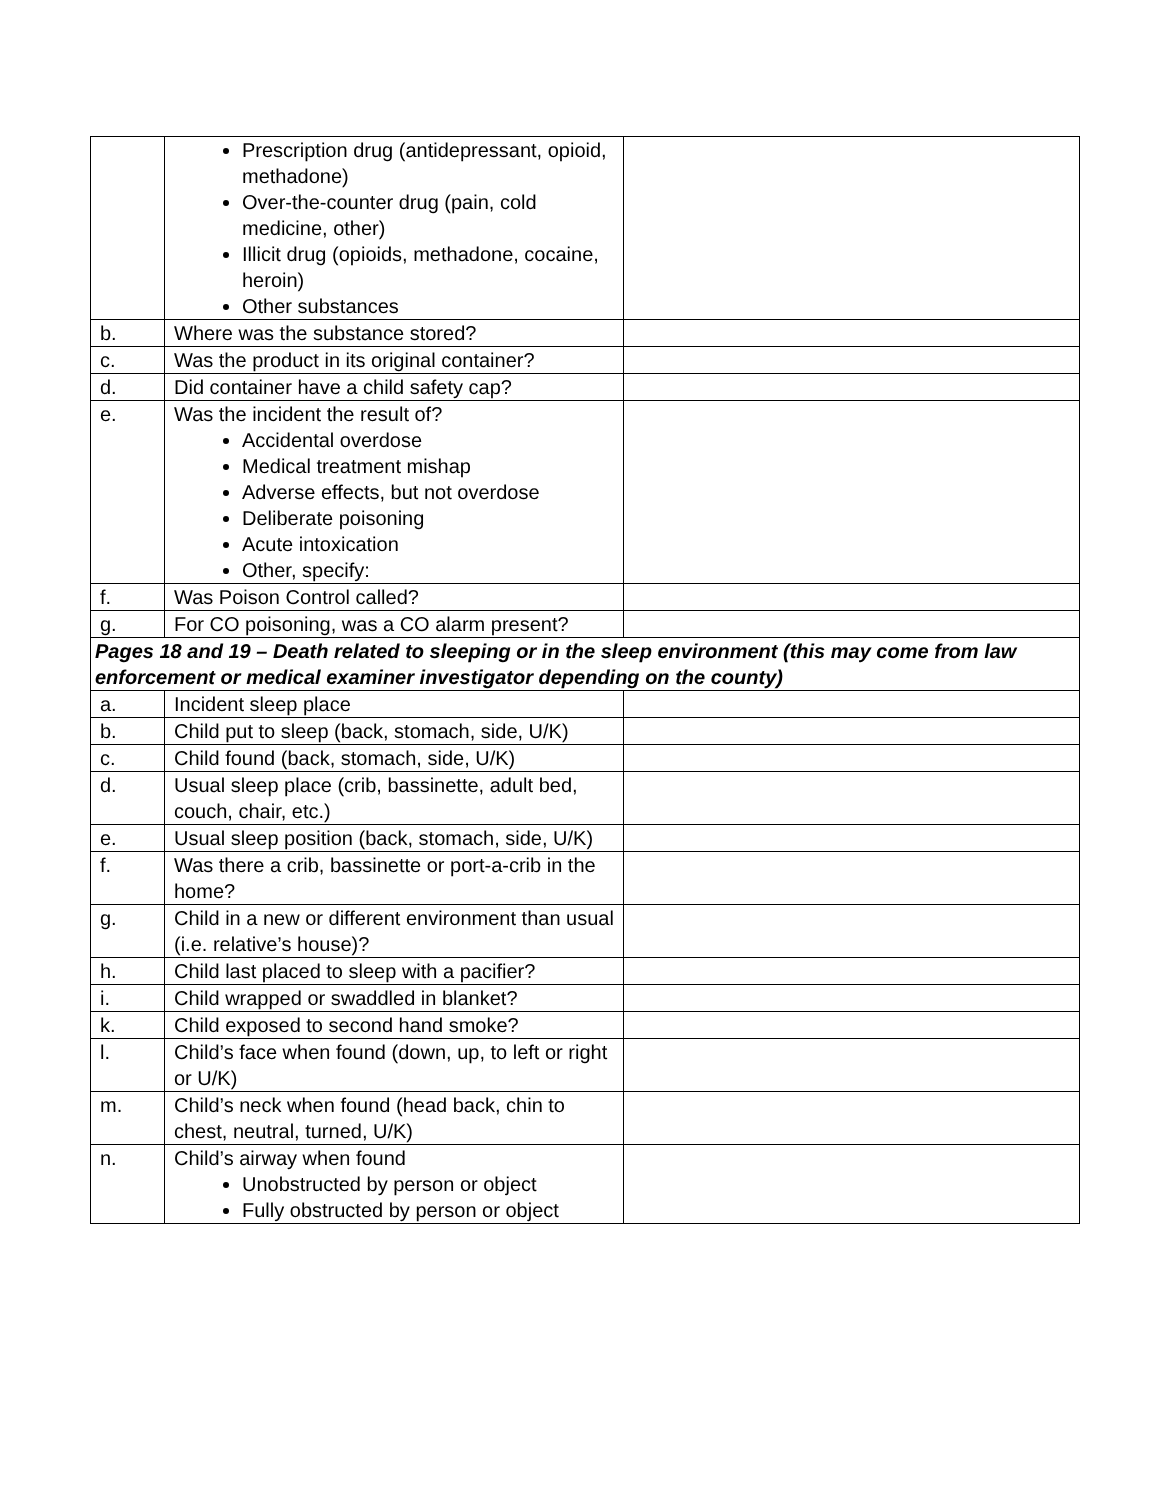| | Prescription drug (antidepressant, opioid, methadone) Over-the-counter drug (pain, cold medicine, other) Illicit drug (opioids, methadone, cocaine, heroin) Other substances | |
| b. | Where was the substance stored? | |
| c. | Was the product in its original container? | |
| d. | Did container have a child safety cap? | |
| e. | Was the incident the result of? Accidental overdose Medical treatment mishap Adverse effects, but not overdose Deliberate poisoning Acute intoxication Other, specify: | |
| f. | Was Poison Control called? | |
| g. | For CO poisoning, was a CO alarm present? | |
| Pages 18 and 19 – Death related to sleeping or in the sleep environment (this may come from law enforcement or medical examiner investigator depending on the county) | | |
| a. | Incident sleep place | |
| b. | Child put to sleep (back, stomach, side, U/K) | |
| c. | Child found (back, stomach, side, U/K) | |
| d. | Usual sleep place (crib, bassinette, adult bed, couch, chair, etc.) | |
| e. | Usual sleep position (back, stomach, side, U/K) | |
| f. | Was there a crib, bassinette or port-a-crib in the home? | |
| g. | Child in a new or different environment than usual (i.e. relative’s house)? | |
| h. | Child last placed to sleep with a pacifier? | |
| i. | Child wrapped or swaddled in blanket? | |
| k. | Child exposed to second hand smoke? | |
| l. | Child’s face when found (down, up, to left or right or U/K) | |
| m. | Child’s neck when found (head back, chin to chest, neutral, turned, U/K) | |
| n. | Child’s airway when found Unobstructed by person or object Fully obstructed by person or object | |